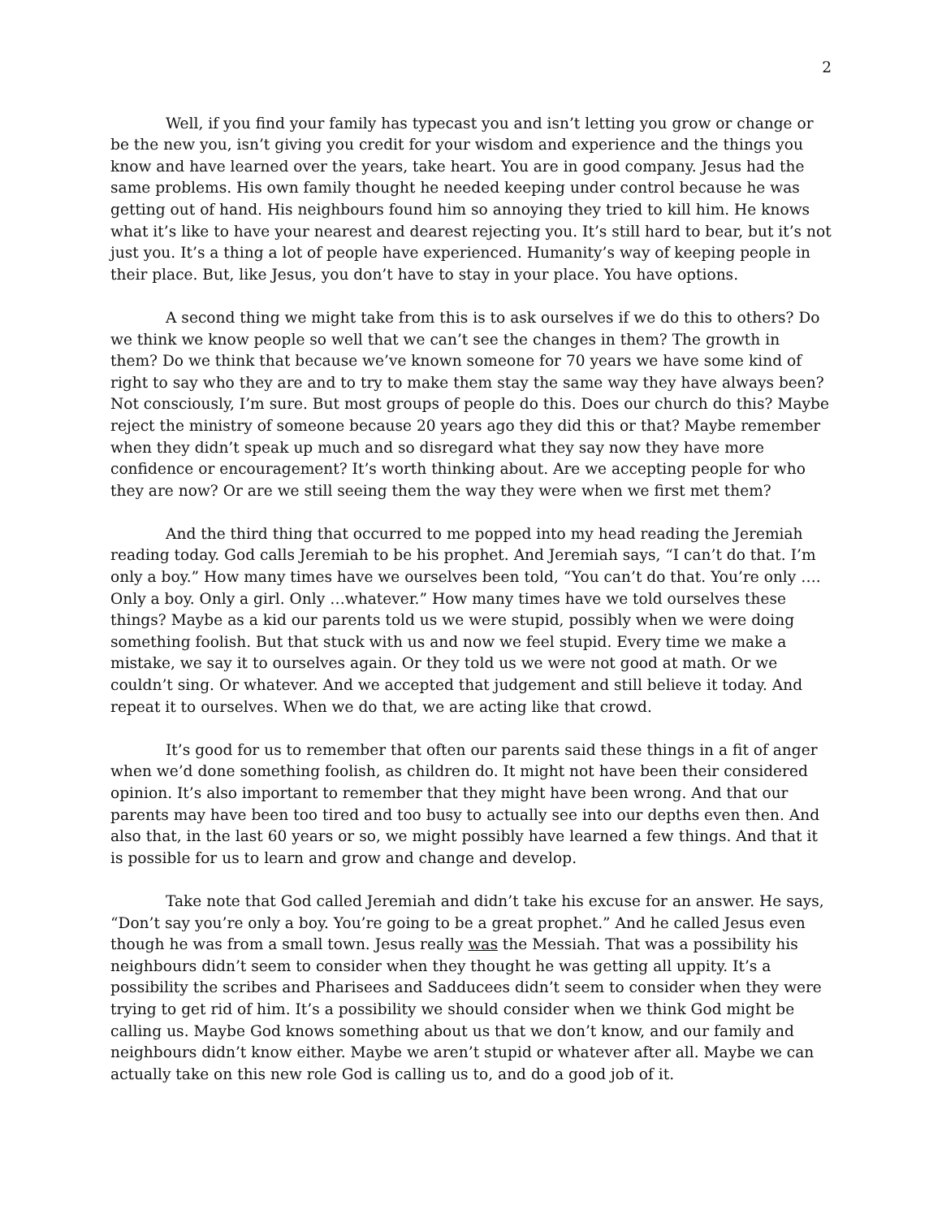2
Well, if you find your family has typecast you and isn’t letting you grow or change or be the new you, isn’t giving you credit for your wisdom and experience and the things you know and have learned over the years, take heart. You are in good company. Jesus had the same problems. His own family thought he needed keeping under control because he was getting out of hand. His neighbours found him so annoying they tried to kill him. He knows what it’s like to have your nearest and dearest rejecting you. It’s still hard to bear, but it’s not just you. It’s a thing a lot of people have experienced. Humanity’s way of keeping people in their place. But, like Jesus, you don’t have to stay in your place. You have options.
A second thing we might take from this is to ask ourselves if we do this to others? Do we think we know people so well that we can’t see the changes in them? The growth in them? Do we think that because we’ve known someone for 70 years we have some kind of right to say who they are and to try to make them stay the same way they have always been? Not consciously, I’m sure. But most groups of people do this. Does our church do this? Maybe reject the ministry of someone because 20 years ago they did this or that? Maybe remember when they didn’t speak up much and so disregard what they say now they have more confidence or encouragement? It’s worth thinking about. Are we accepting people for who they are now? Or are we still seeing them the way they were when we first met them?
And the third thing that occurred to me popped into my head reading the Jeremiah reading today. God calls Jeremiah to be his prophet. And Jeremiah says, “I can’t do that. I’m only a boy.” How many times have we ourselves been told, “You can’t do that. You’re only …. Only a boy. Only a girl. Only …whatever.” How many times have we told ourselves these things? Maybe as a kid our parents told us we were stupid, possibly when we were doing something foolish. But that stuck with us and now we feel stupid. Every time we make a mistake, we say it to ourselves again. Or they told us we were not good at math. Or we couldn’t sing. Or whatever. And we accepted that judgement and still believe it today. And repeat it to ourselves. When we do that, we are acting like that crowd.
It’s good for us to remember that often our parents said these things in a fit of anger when we’d done something foolish, as children do. It might not have been their considered opinion. It’s also important to remember that they might have been wrong. And that our parents may have been too tired and too busy to actually see into our depths even then. And also that, in the last 60 years or so, we might possibly have learned a few things. And that it is possible for us to learn and grow and change and develop.
Take note that God called Jeremiah and didn’t take his excuse for an answer. He says, “Don’t say you’re only a boy. You’re going to be a great prophet.” And he called Jesus even though he was from a small town. Jesus really was the Messiah. That was a possibility his neighbours didn’t seem to consider when they thought he was getting all uppity. It’s a possibility the scribes and Pharisees and Sadducees didn’t seem to consider when they were trying to get rid of him. It’s a possibility we should consider when we think God might be calling us. Maybe God knows something about us that we don’t know, and our family and neighbours didn’t know either. Maybe we aren’t stupid or whatever after all. Maybe we can actually take on this new role God is calling us to, and do a good job of it.